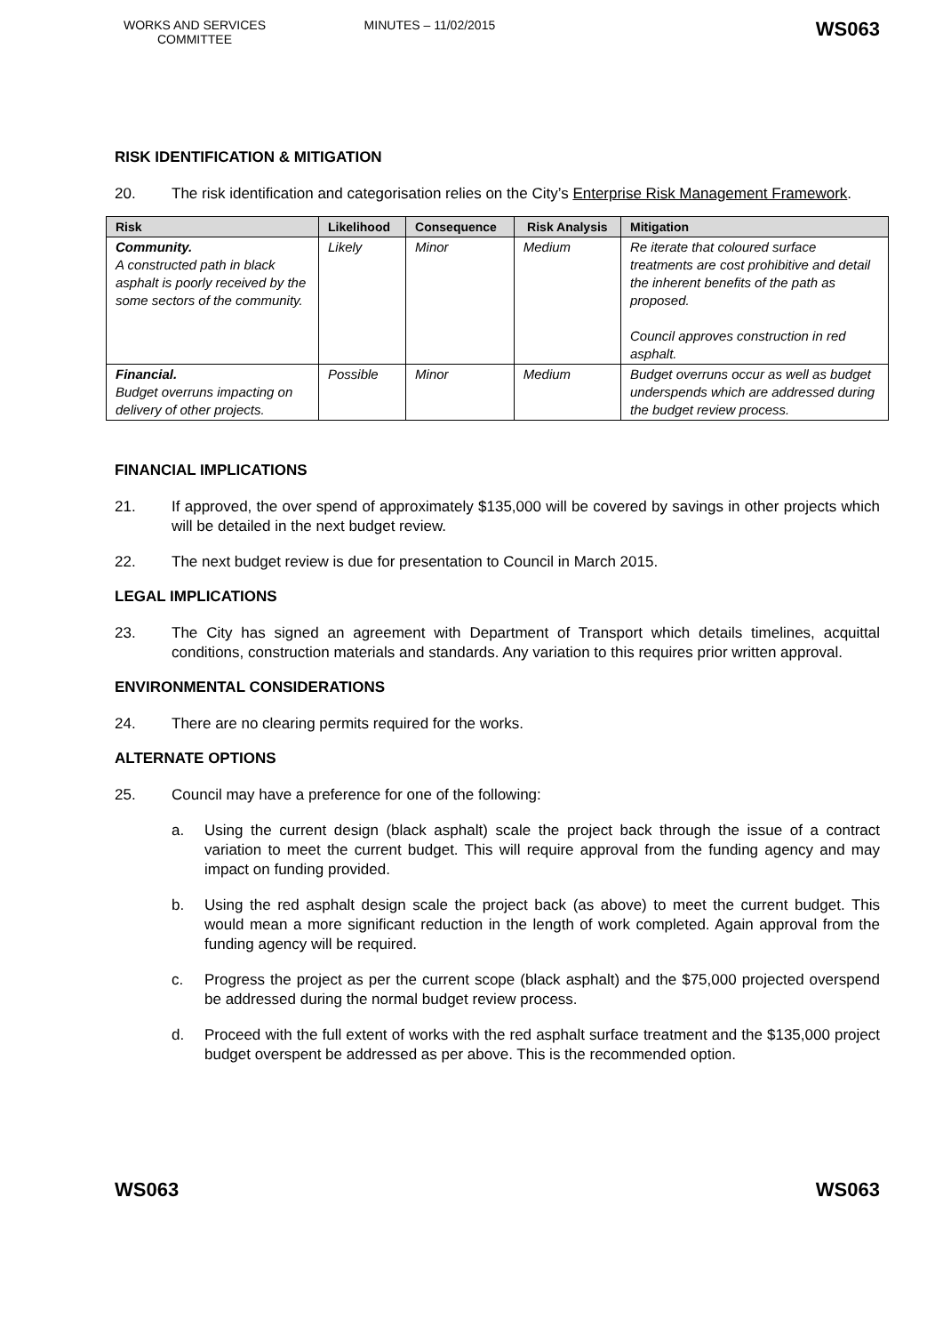WORKS AND SERVICES COMMITTEE
MINUTES – 11/02/2015
WS063
RISK IDENTIFICATION & MITIGATION
20. The risk identification and categorisation relies on the City’s Enterprise Risk Management Framework.
| Risk | Likelihood | Consequence | Risk Analysis | Mitigation |
| --- | --- | --- | --- | --- |
| Community. A constructed path in black asphalt is poorly received by the some sectors of the community. | Likely | Minor | Medium | Re iterate that coloured surface treatments are cost prohibitive and detail the inherent benefits of the path as proposed. Council approves construction in red asphalt. |
| Financial. Budget overruns impacting on delivery of other projects. | Possible | Minor | Medium | Budget overruns occur as well as budget underspends which are addressed during the budget review process. |
FINANCIAL IMPLICATIONS
21. If approved, the over spend of approximately $135,000 will be covered by savings in other projects which will be detailed in the next budget review.
22. The next budget review is due for presentation to Council in March 2015.
LEGAL IMPLICATIONS
23. The City has signed an agreement with Department of Transport which details timelines, acquittal conditions, construction materials and standards. Any variation to this requires prior written approval.
ENVIRONMENTAL CONSIDERATIONS
24. There are no clearing permits required for the works.
ALTERNATE OPTIONS
25. Council may have a preference for one of the following:
a. Using the current design (black asphalt) scale the project back through the issue of a contract variation to meet the current budget. This will require approval from the funding agency and may impact on funding provided.
b. Using the red asphalt design scale the project back (as above) to meet the current budget. This would mean a more significant reduction in the length of work completed. Again approval from the funding agency will be required.
c. Progress the project as per the current scope (black asphalt) and the $75,000 projected overspend be addressed during the normal budget review process.
d. Proceed with the full extent of works with the red asphalt surface treatment and the $135,000 project budget overspent be addressed as per above. This is the recommended option.
WS063 WS063